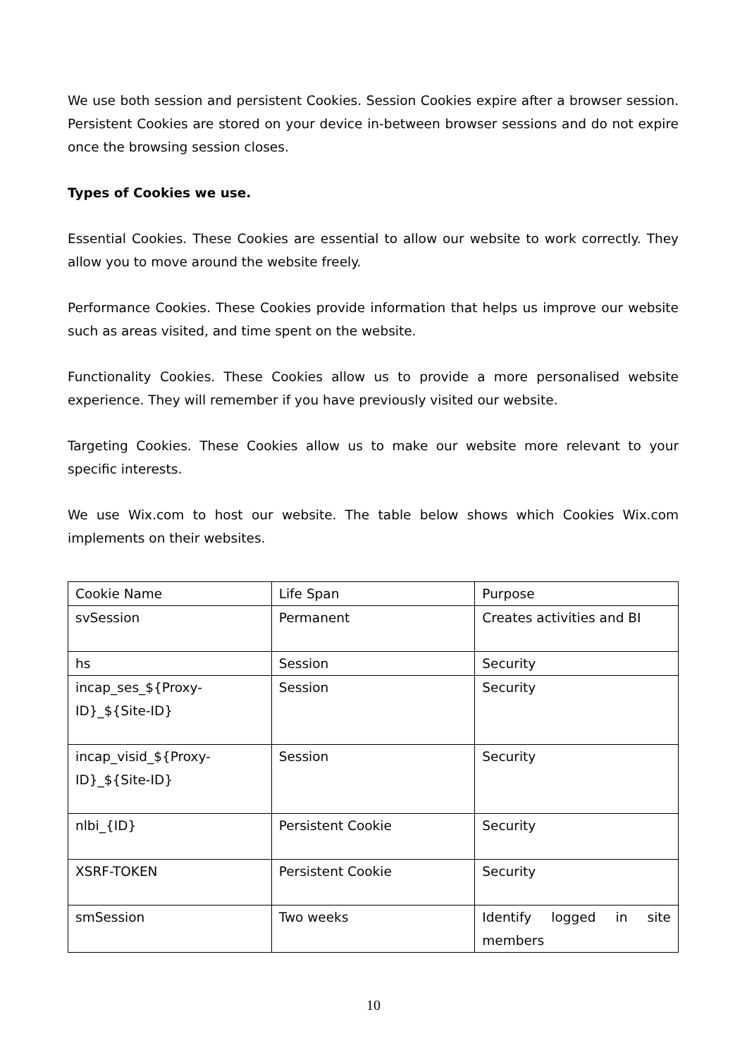We use both session and persistent Cookies. Session Cookies expire after a browser session. Persistent Cookies are stored on your device in-between browser sessions and do not expire once the browsing session closes.
Types of Cookies we use.
Essential Cookies. These Cookies are essential to allow our website to work correctly. They allow you to move around the website freely.
Performance Cookies. These Cookies provide information that helps us improve our website such as areas visited, and time spent on the website.
Functionality Cookies. These Cookies allow us to provide a more personalised website experience. They will remember if you have previously visited our website.
Targeting Cookies. These Cookies allow us to make our website more relevant to your specific interests.
We use Wix.com to host our website. The table below shows which Cookies Wix.com implements on their websites.
| Cookie Name | Life Span | Purpose |
| svSession | Permanent | Creates activities and BI |
| hs | Session | Security |
| incap_ses_${Proxy-ID}_${Site-ID} | Session | Security |
| incap_visid_${Proxy-ID}_${Site-ID} | Session | Security |
| nlbi_{ID} | Persistent Cookie | Security |
| XSRF-TOKEN | Persistent Cookie | Security |
| smSession | Two weeks | Identify logged in site members |
10